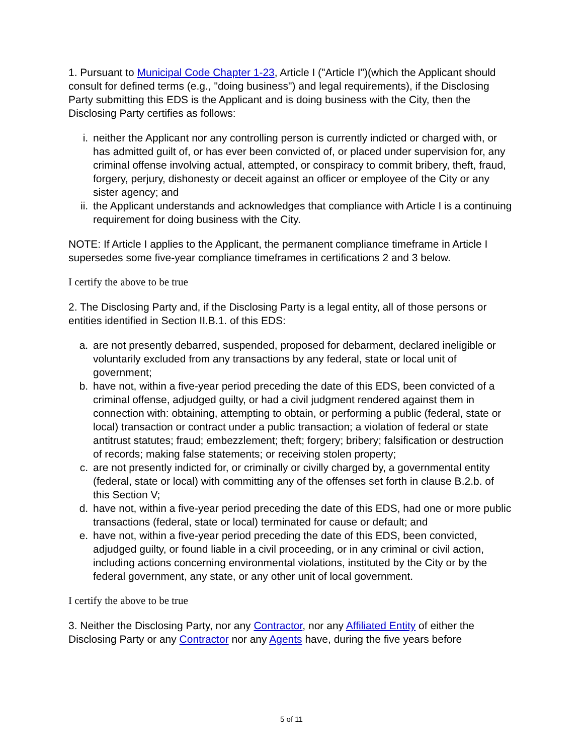1. Pursuant to Municipal Code Chapter 1-23, Article I ("Article I")(which the Applicant should consult for defined terms (e.g., "doing business") and legal requirements), if the Disclosing Party submitting this EDS is the Applicant and is doing business with the City, then the Disclosing Party certifies as follows:
i. neither the Applicant nor any controlling person is currently indicted or charged with, or has admitted guilt of, or has ever been convicted of, or placed under supervision for, any criminal offense involving actual, attempted, or conspiracy to commit bribery, theft, fraud, forgery, perjury, dishonesty or deceit against an officer or employee of the City or any sister agency; and
ii. the Applicant understands and acknowledges that compliance with Article I is a continuing requirement for doing business with the City.
NOTE: If Article I applies to the Applicant, the permanent compliance timeframe in Article I supersedes some five-year compliance timeframes in certifications 2 and 3 below.
I certify the above to be true
2. The Disclosing Party and, if the Disclosing Party is a legal entity, all of those persons or entities identified in Section II.B.1. of this EDS:
a. are not presently debarred, suspended, proposed for debarment, declared ineligible or voluntarily excluded from any transactions by any federal, state or local unit of government;
b. have not, within a five-year period preceding the date of this EDS, been convicted of a criminal offense, adjudged guilty, or had a civil judgment rendered against them in connection with: obtaining, attempting to obtain, or performing a public (federal, state or local) transaction or contract under a public transaction; a violation of federal or state antitrust statutes; fraud; embezzlement; theft; forgery; bribery; falsification or destruction of records; making false statements; or receiving stolen property;
c. are not presently indicted for, or criminally or civilly charged by, a governmental entity (federal, state or local) with committing any of the offenses set forth in clause B.2.b. of this Section V;
d. have not, within a five-year period preceding the date of this EDS, had one or more public transactions (federal, state or local) terminated for cause or default; and
e. have not, within a five-year period preceding the date of this EDS, been convicted, adjudged guilty, or found liable in a civil proceeding, or in any criminal or civil action, including actions concerning environmental violations, instituted by the City or by the federal government, any state, or any other unit of local government.
I certify the above to be true
3. Neither the Disclosing Party, nor any Contractor, nor any Affiliated Entity of either the Disclosing Party or any Contractor nor any Agents have, during the five years before
5 of 11